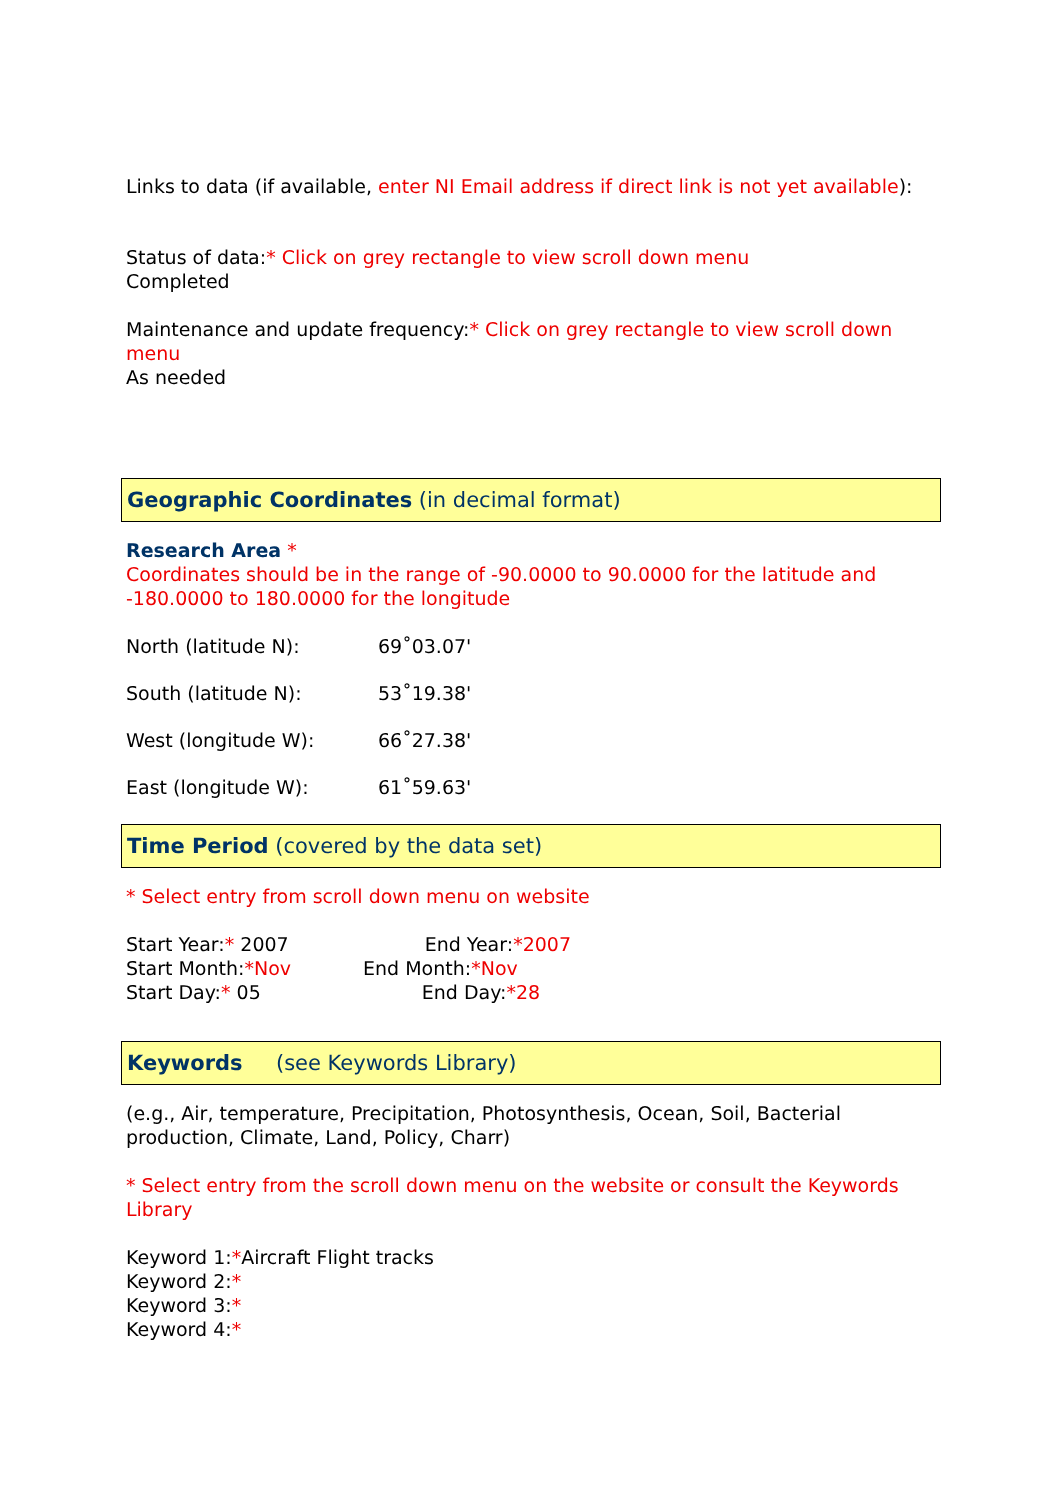Links to data (if available, enter NI Email address if direct link is not yet available):
Status of data:* Click on grey rectangle to view scroll down menu
Completed
Maintenance and update frequency:* Click on grey rectangle to view scroll down menu
As needed
Geographic Coordinates (in decimal format)
Research Area *
Coordinates should be in the range of -90.0000 to 90.0000 for the latitude and -180.0000 to 180.0000 for the longitude
North (latitude N): 69˚03.07'
South (latitude N): 53˚19.38'
West (longitude W): 66˚27.38'
East (longitude W): 61˚59.63'
Time Period (covered by the data set)
* Select entry from scroll down menu on website
Start Year:* 2007 End Year:*2007
Start Month:*Nov End Month:*Nov
Start Day:* 05 End Day:*28
Keywords (see Keywords Library)
(e.g., Air, temperature, Precipitation, Photosynthesis, Ocean, Soil, Bacterial production, Climate, Land, Policy, Charr)
* Select entry from the scroll down menu on the website or consult the Keywords Library
Keyword 1:*Aircraft Flight tracks
Keyword 2:*
Keyword 3:*
Keyword 4:*